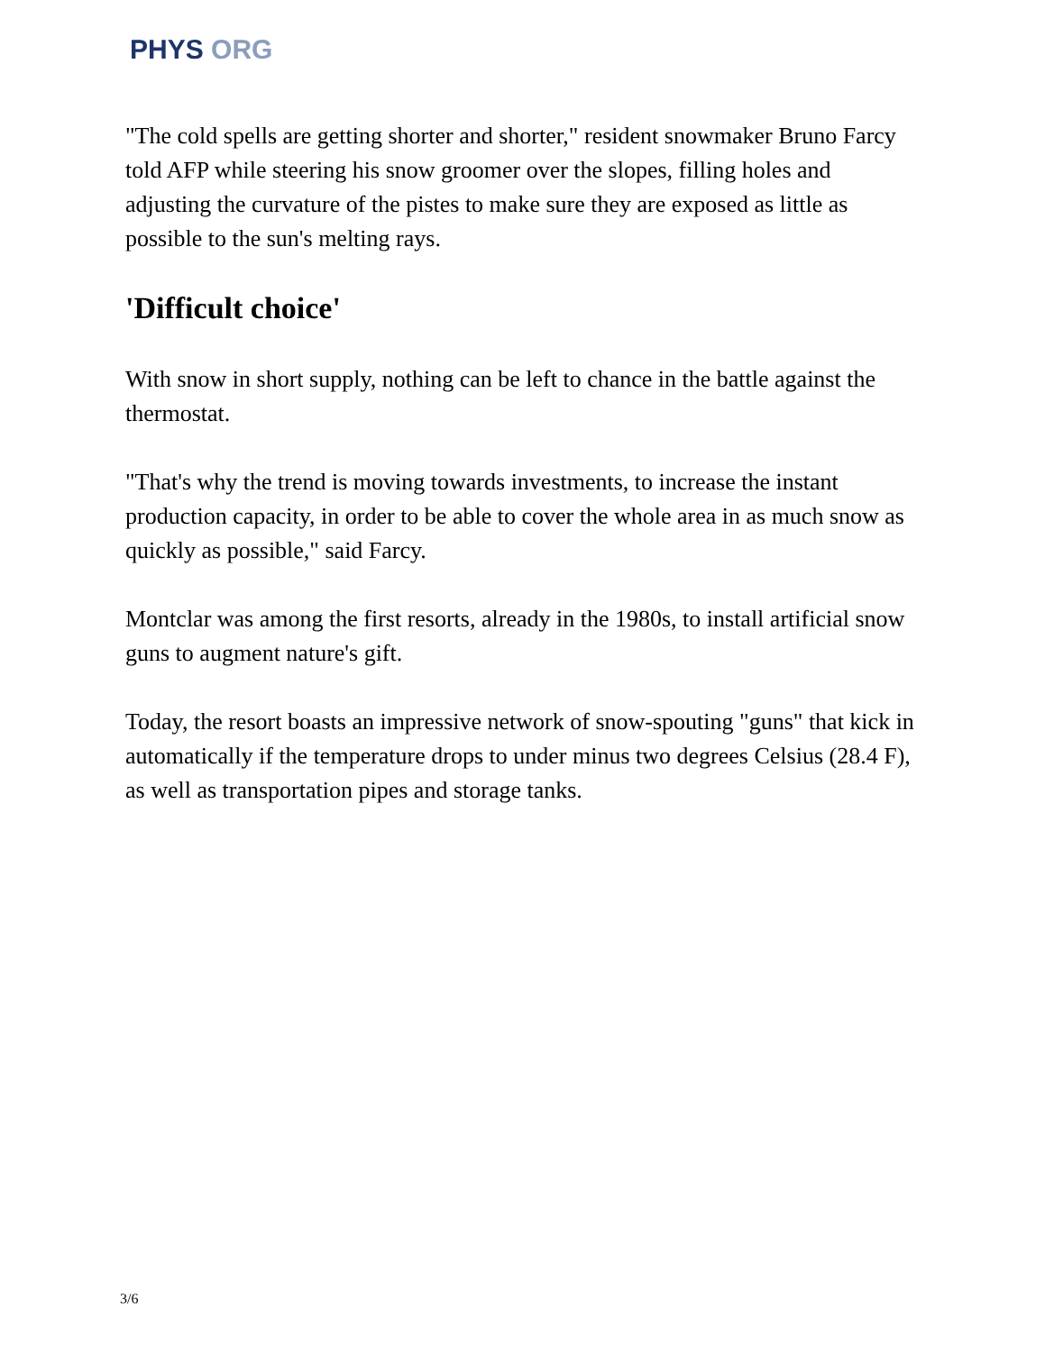PHYS ORG
"The cold spells are getting shorter and shorter," resident snowmaker Bruno Farcy told AFP while steering his snow groomer over the slopes, filling holes and adjusting the curvature of the pistes to make sure they are exposed as little as possible to the sun's melting rays.
'Difficult choice'
With snow in short supply, nothing can be left to chance in the battle against the thermostat.
"That's why the trend is moving towards investments, to increase the instant production capacity, in order to be able to cover the whole area in as much snow as quickly as possible," said Farcy.
Montclar was among the first resorts, already in the 1980s, to install artificial snow guns to augment nature's gift.
Today, the resort boasts an impressive network of snow-spouting "guns" that kick in automatically if the temperature drops to under minus two degrees Celsius (28.4 F), as well as transportation pipes and storage tanks.
3/6